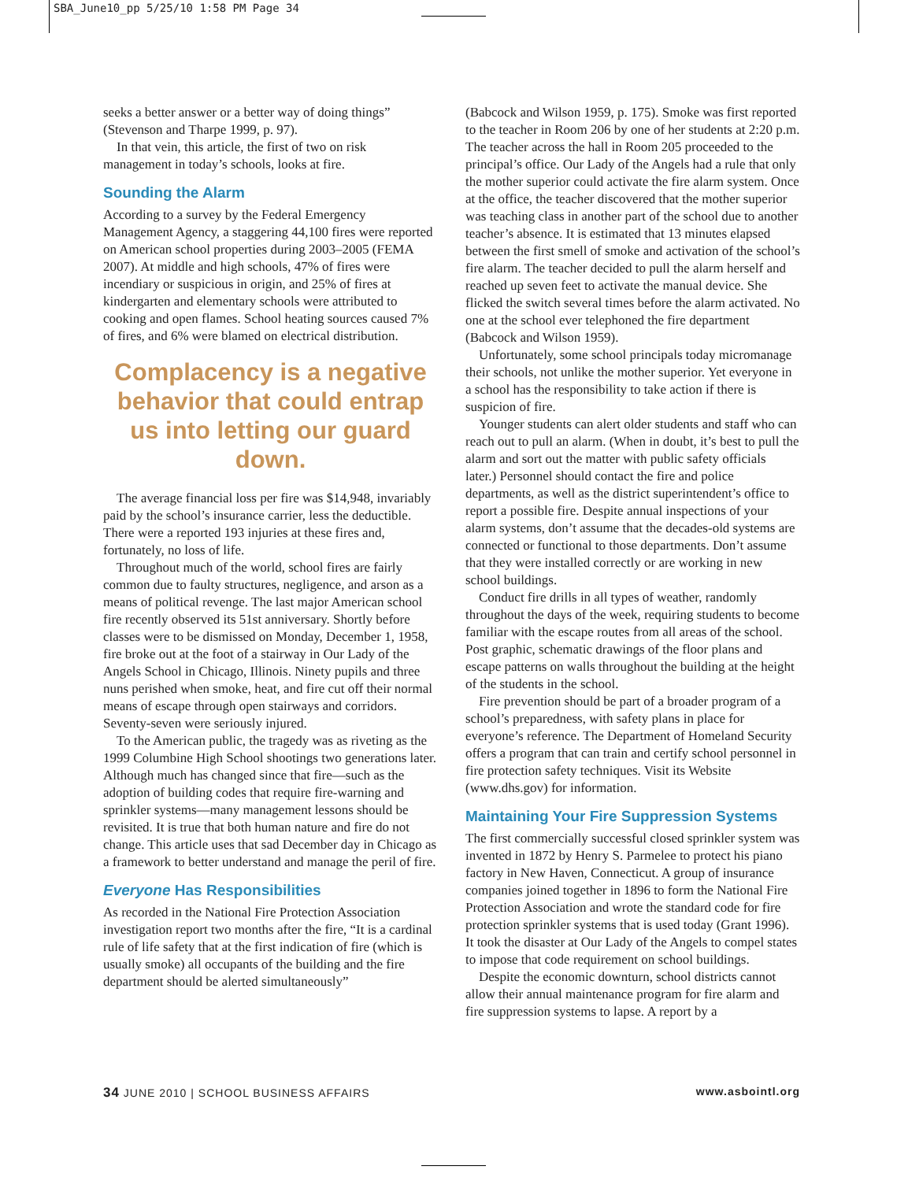SBA_June10_pp 5/25/10 1:58 PM Page 34
seeks a better answer or a better way of doing things” (Stevenson and Tharpe 1999, p. 97).
In that vein, this article, the first of two on risk management in today’s schools, looks at fire.
Sounding the Alarm
According to a survey by the Federal Emergency Management Agency, a staggering 44,100 fires were reported on American school properties during 2003–2005 (FEMA 2007). At middle and high schools, 47% of fires were incendiary or suspicious in origin, and 25% of fires at kindergarten and elementary schools were attributed to cooking and open flames. School heating sources caused 7% of fires, and 6% were blamed on electrical distribution.
Complacency is a negative behavior that could entrap us into letting our guard down.
The average financial loss per fire was $14,948, invariably paid by the school’s insurance carrier, less the deductible. There were a reported 193 injuries at these fires and, fortunately, no loss of life.
Throughout much of the world, school fires are fairly common due to faulty structures, negligence, and arson as a means of political revenge. The last major American school fire recently observed its 51st anniversary. Shortly before classes were to be dismissed on Monday, December 1, 1958, fire broke out at the foot of a stairway in Our Lady of the Angels School in Chicago, Illinois. Ninety pupils and three nuns perished when smoke, heat, and fire cut off their normal means of escape through open stairways and corridors. Seventy-seven were seriously injured.
To the American public, the tragedy was as riveting as the 1999 Columbine High School shootings two generations later. Although much has changed since that fire—such as the adoption of building codes that require fire-warning and sprinkler systems—many management lessons should be revisited. It is true that both human nature and fire do not change. This article uses that sad December day in Chicago as a framework to better understand and manage the peril of fire.
Everyone Has Responsibilities
As recorded in the National Fire Protection Association investigation report two months after the fire, “It is a cardinal rule of life safety that at the first indication of fire (which is usually smoke) all occupants of the building and the fire department should be alerted simultaneously”
(Babcock and Wilson 1959, p. 175). Smoke was first reported to the teacher in Room 206 by one of her students at 2:20 p.m. The teacher across the hall in Room 205 proceeded to the principal’s office. Our Lady of the Angels had a rule that only the mother superior could activate the fire alarm system. Once at the office, the teacher discovered that the mother superior was teaching class in another part of the school due to another teacher’s absence. It is estimated that 13 minutes elapsed between the first smell of smoke and activation of the school’s fire alarm. The teacher decided to pull the alarm herself and reached up seven feet to activate the manual device. She flicked the switch several times before the alarm activated. No one at the school ever telephoned the fire department (Babcock and Wilson 1959).
Unfortunately, some school principals today micromanage their schools, not unlike the mother superior. Yet everyone in a school has the responsibility to take action if there is suspicion of fire.
Younger students can alert older students and staff who can reach out to pull an alarm. (When in doubt, it’s best to pull the alarm and sort out the matter with public safety officials later.) Personnel should contact the fire and police departments, as well as the district superintendent’s office to report a possible fire. Despite annual inspections of your alarm systems, don’t assume that the decades-old systems are connected or functional to those departments. Don’t assume that they were installed correctly or are working in new school buildings.
Conduct fire drills in all types of weather, randomly throughout the days of the week, requiring students to become familiar with the escape routes from all areas of the school. Post graphic, schematic drawings of the floor plans and escape patterns on walls throughout the building at the height of the students in the school.
Fire prevention should be part of a broader program of a school’s preparedness, with safety plans in place for everyone’s reference. The Department of Homeland Security offers a program that can train and certify school personnel in fire protection safety techniques. Visit its Website (www.dhs.gov) for information.
Maintaining Your Fire Suppression Systems
The first commercially successful closed sprinkler system was invented in 1872 by Henry S. Parmelee to protect his piano factory in New Haven, Connecticut. A group of insurance companies joined together in 1896 to form the National Fire Protection Association and wrote the standard code for fire protection sprinkler systems that is used today (Grant 1996). It took the disaster at Our Lady of the Angels to compel states to impose that code requirement on school buildings.
Despite the economic downturn, school districts cannot allow their annual maintenance program for fire alarm and fire suppression systems to lapse. A report by a
34 JUNE 2010 | SCHOOL BUSINESS AFFAIRS www.asbointl.org